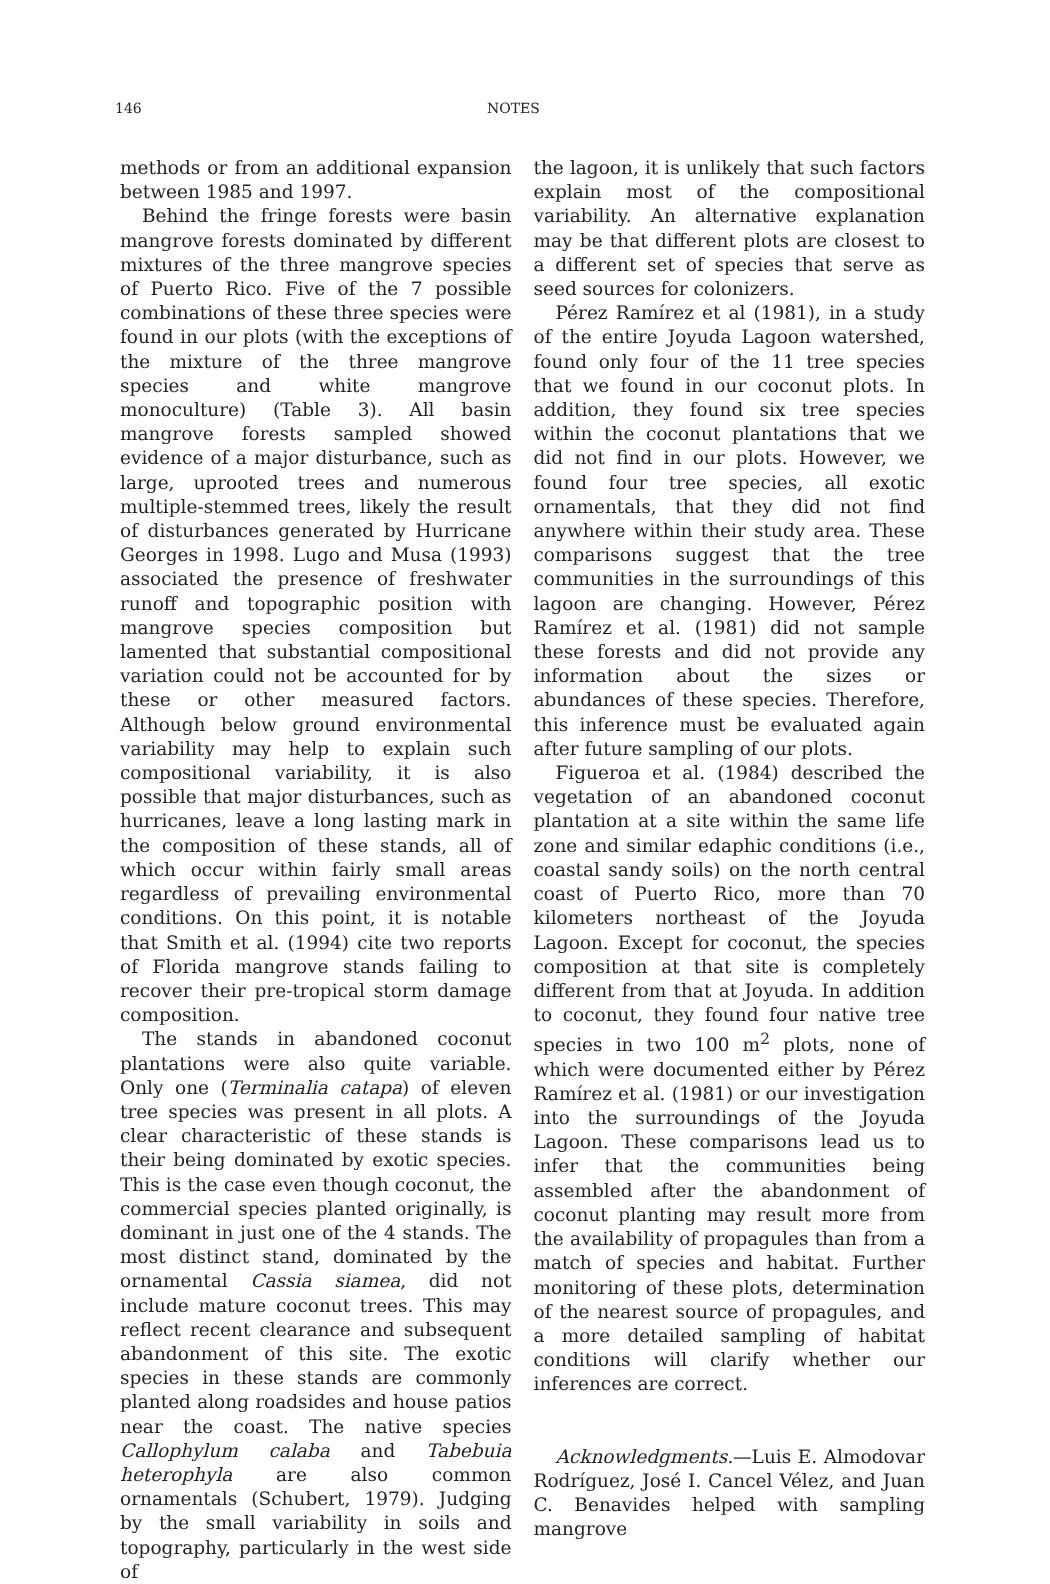146 NOTES
methods or from an additional expansion between 1985 and 1997.
Behind the fringe forests were basin mangrove forests dominated by different mixtures of the three mangrove species of Puerto Rico. Five of the 7 possible combinations of these three species were found in our plots (with the exceptions of the mixture of the three mangrove species and white mangrove monoculture) (Table 3). All basin mangrove forests sampled showed evidence of a major disturbance, such as large, uprooted trees and numerous multiple-stemmed trees, likely the result of disturbances generated by Hurricane Georges in 1998. Lugo and Musa (1993) associated the presence of freshwater runoff and topographic position with mangrove species composition but lamented that substantial compositional variation could not be accounted for by these or other measured factors. Although below ground environmental variability may help to explain such compositional variability, it is also possible that major disturbances, such as hurricanes, leave a long lasting mark in the composition of these stands, all of which occur within fairly small areas regardless of prevailing environmental conditions. On this point, it is notable that Smith et al. (1994) cite two reports of Florida mangrove stands failing to recover their pre-tropical storm damage composition.
The stands in abandoned coconut plantations were also quite variable. Only one (Terminalia catapa) of eleven tree species was present in all plots. A clear characteristic of these stands is their being dominated by exotic species. This is the case even though coconut, the commercial species planted originally, is dominant in just one of the 4 stands. The most distinct stand, dominated by the ornamental Cassia siamea, did not include mature coconut trees. This may reflect recent clearance and subsequent abandonment of this site. The exotic species in these stands are commonly planted along roadsides and house patios near the coast. The native species Callophylum calaba and Tabebuia heterophyla are also common ornamentals (Schubert, 1979). Judging by the small variability in soils and topography, particularly in the west side of
the lagoon, it is unlikely that such factors explain most of the compositional variability. An alternative explanation may be that different plots are closest to a different set of species that serve as seed sources for colonizers.
Pérez Ramírez et al (1981), in a study of the entire Joyuda Lagoon watershed, found only four of the 11 tree species that we found in our coconut plots. In addition, they found six tree species within the coconut plantations that we did not find in our plots. However, we found four tree species, all exotic ornamentals, that they did not find anywhere within their study area. These comparisons suggest that the tree communities in the surroundings of this lagoon are changing. However, Pérez Ramírez et al. (1981) did not sample these forests and did not provide any information about the sizes or abundances of these species. Therefore, this inference must be evaluated again after future sampling of our plots.
Figueroa et al. (1984) described the vegetation of an abandoned coconut plantation at a site within the same life zone and similar edaphic conditions (i.e., coastal sandy soils) on the north central coast of Puerto Rico, more than 70 kilometers northeast of the Joyuda Lagoon. Except for coconut, the species composition at that site is completely different from that at Joyuda. In addition to coconut, they found four native tree species in two 100 m<sup>2</sup> plots, none of which were documented either by Pérez Ramírez et al. (1981) or our investigation into the surroundings of the Joyuda Lagoon. These comparisons lead us to infer that the communities being assembled after the abandonment of coconut planting may result more from the availability of propagules than from a match of species and habitat. Further monitoring of these plots, determination of the nearest source of propagules, and a more detailed sampling of habitat conditions will clarify whether our inferences are correct.
Acknowledgments.—Luis E. Almodovar Rodríguez, José I. Cancel Vélez, and Juan C. Benavides helped with sampling mangrove